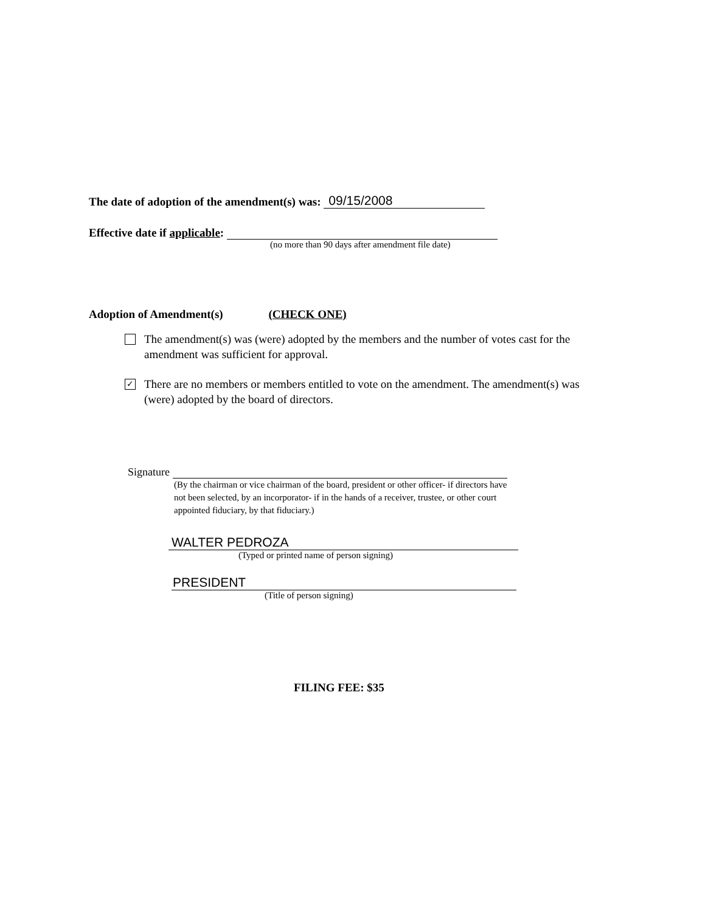The date of adoption of the amendment(s) was: 09/15/2008
Effective date if applicable:
(no more than 90 days after amendment file date)
Adoption of Amendment(s) (CHECK ONE)
The amendment(s) was (were) adopted by the members and the number of votes cast for the amendment was sufficient for approval.
✓
There are no members or members entitled to vote on the amendment. The amendment(s) was (were) adopted by the board of directors.
Signature
(By the chairman or vice chairman of the board, president or other officer- if directors have not been selected, by an incorporator- if in the hands of a receiver, trustee, or other court appointed fiduciary, by that fiduciary.)
WALTER PEDROZA
(Typed or printed name of person signing)
PRESIDENT
(Title of person signing)
FILING FEE: $35